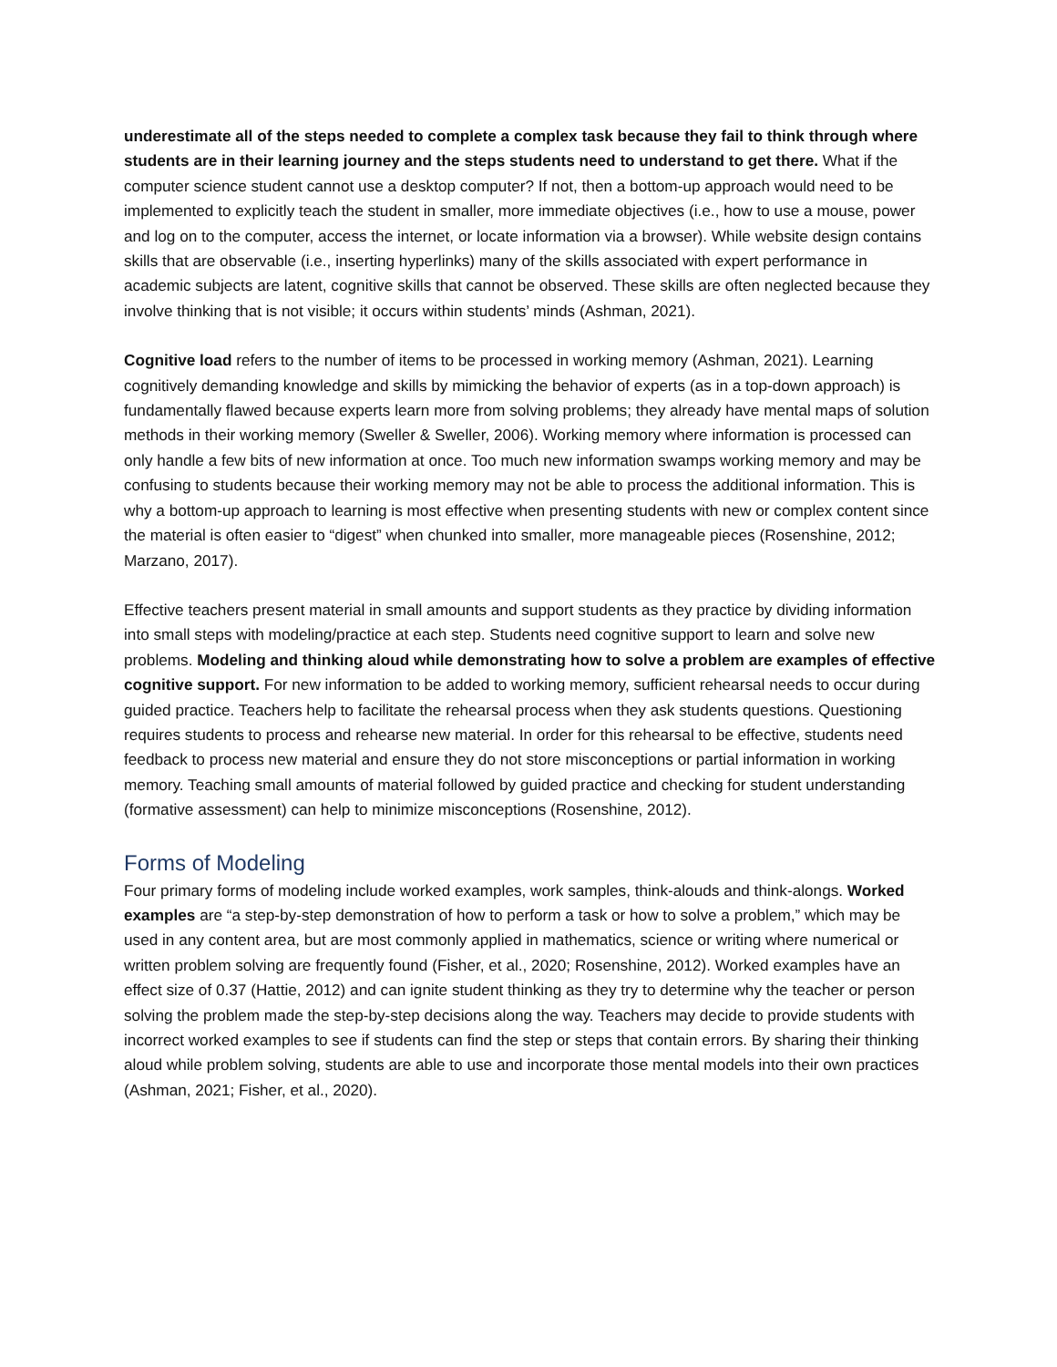underestimate all of the steps needed to complete a complex task because they fail to think through where students are in their learning journey and the steps students need to understand to get there. What if the computer science student cannot use a desktop computer? If not, then a bottom-up approach would need to be implemented to explicitly teach the student in smaller, more immediate objectives (i.e., how to use a mouse, power and log on to the computer, access the internet, or locate information via a browser). While website design contains skills that are observable (i.e., inserting hyperlinks) many of the skills associated with expert performance in academic subjects are latent, cognitive skills that cannot be observed. These skills are often neglected because they involve thinking that is not visible; it occurs within students’ minds (Ashman, 2021).
Cognitive load refers to the number of items to be processed in working memory (Ashman, 2021). Learning cognitively demanding knowledge and skills by mimicking the behavior of experts (as in a top-down approach) is fundamentally flawed because experts learn more from solving problems; they already have mental maps of solution methods in their working memory (Sweller & Sweller, 2006). Working memory where information is processed can only handle a few bits of new information at once. Too much new information swamps working memory and may be confusing to students because their working memory may not be able to process the additional information. This is why a bottom-up approach to learning is most effective when presenting students with new or complex content since the material is often easier to “digest” when chunked into smaller, more manageable pieces (Rosenshine, 2012; Marzano, 2017).
Effective teachers present material in small amounts and support students as they practice by dividing information into small steps with modeling/practice at each step. Students need cognitive support to learn and solve new problems. Modeling and thinking aloud while demonstrating how to solve a problem are examples of effective cognitive support. For new information to be added to working memory, sufficient rehearsal needs to occur during guided practice. Teachers help to facilitate the rehearsal process when they ask students questions. Questioning requires students to process and rehearse new material. In order for this rehearsal to be effective, students need feedback to process new material and ensure they do not store misconceptions or partial information in working memory. Teaching small amounts of material followed by guided practice and checking for student understanding (formative assessment) can help to minimize misconceptions (Rosenshine, 2012).
Forms of Modeling
Four primary forms of modeling include worked examples, work samples, think-alouds and think-alongs. Worked examples are “a step-by-step demonstration of how to perform a task or how to solve a problem,” which may be used in any content area, but are most commonly applied in mathematics, science or writing where numerical or written problem solving are frequently found (Fisher, et al., 2020; Rosenshine, 2012). Worked examples have an effect size of 0.37 (Hattie, 2012) and can ignite student thinking as they try to determine why the teacher or person solving the problem made the step-by-step decisions along the way. Teachers may decide to provide students with incorrect worked examples to see if students can find the step or steps that contain errors. By sharing their thinking aloud while problem solving, students are able to use and incorporate those mental models into their own practices (Ashman, 2021; Fisher, et al., 2020).